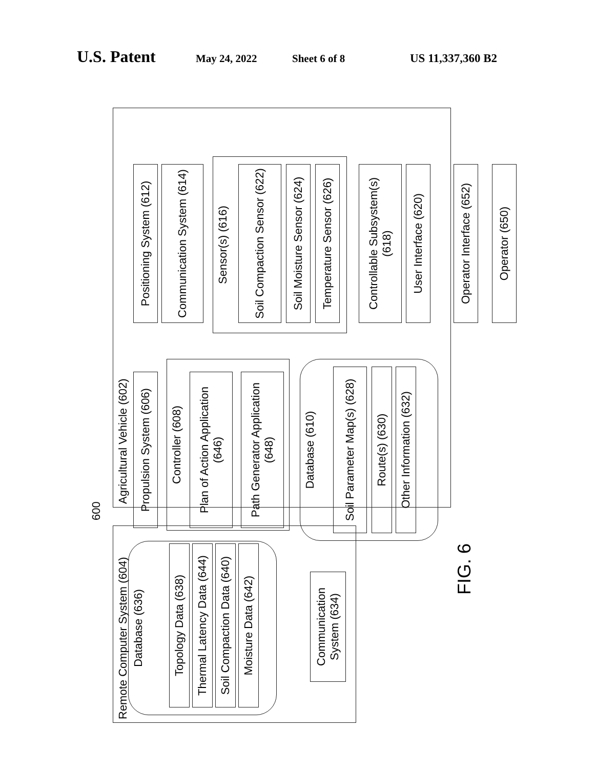U.S. Patent May 24, 2022 Sheet 6 of 8 US 11,337,360 B2
Agricultural Vehicle (602)
Positioning System (612)
Communication System (614)
Sensor(s) (616)
Soil Compaction Sensor (622)
Soil Moisture Sensor (624)
Temperature Sensor (626)
Controllable Subsystem(s) (618)
User Interface (620)
Operator Interface (652)
Operator (650)
Propulsion System (606)
Controller (608)
Plan of Action Application (646)
Path Generator Application (648)
Database (610)
Soil Parameter Map(s) (628)
Route(s) (630)
Other Information (632)
Remote Computer System (604)
Database (636)
Topology Data (638)
Thermal Latency Data (644)
Soil Compaction Data (640)
Moisture Data (642)
Communication System (634)
600
FIG. 6